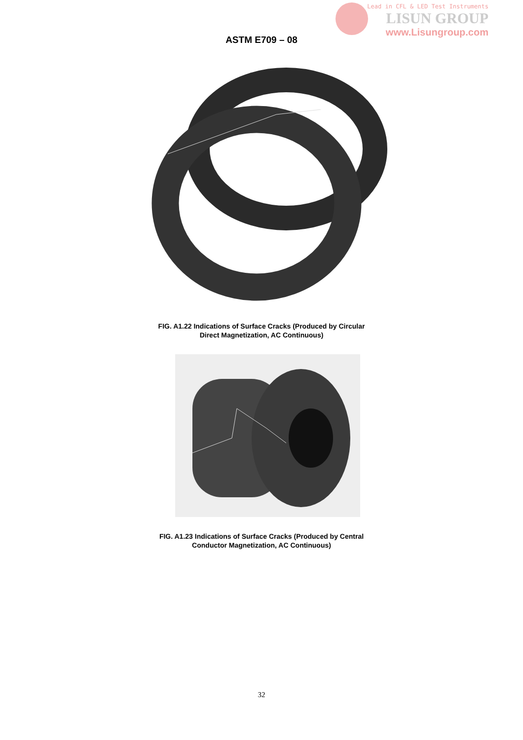Lead in CFL & LED Test Instruments
LISUN GROUP
www.Lisungroup.com
ASTM E709 – 08
FIG. A1.22 Indications of Surface Cracks (Produced by Circular
Direct Magnetization, AC Continuous)
FIG. A1.23 Indications of Surface Cracks (Produced by Central
Conductor Magnetization, AC Continuous)
32